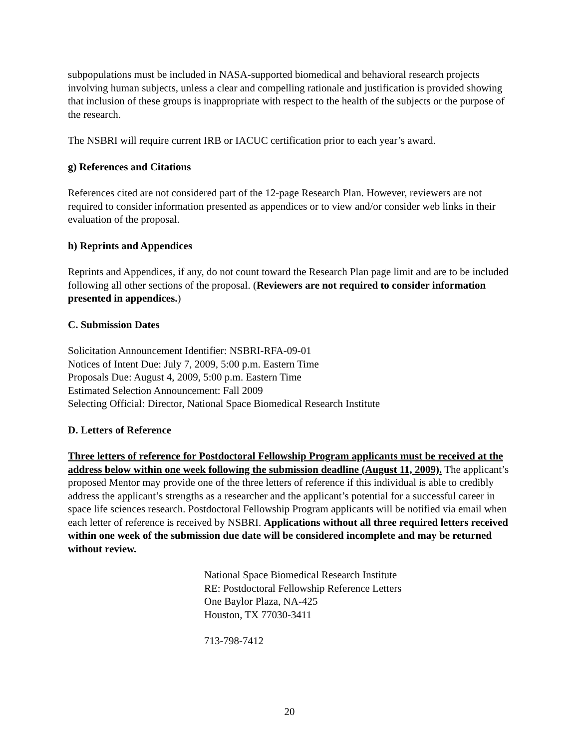subpopulations must be included in NASA-supported biomedical and behavioral research projects involving human subjects, unless a clear and compelling rationale and justification is provided showing that inclusion of these groups is inappropriate with respect to the health of the subjects or the purpose of the research.
The NSBRI will require current IRB or IACUC certification prior to each year’s award.
g) References and Citations
References cited are not considered part of the 12-page Research Plan. However, reviewers are not required to consider information presented as appendices or to view and/or consider web links in their evaluation of the proposal.
h) Reprints and Appendices
Reprints and Appendices, if any, do not count toward the Research Plan page limit and are to be included following all other sections of the proposal. (Reviewers are not required to consider information presented in appendices.)
C. Submission Dates
Solicitation Announcement Identifier: NSBRI-RFA-09-01
Notices of Intent Due: July 7, 2009, 5:00 p.m. Eastern Time
Proposals Due: August 4, 2009, 5:00 p.m. Eastern Time
Estimated Selection Announcement: Fall 2009
Selecting Official: Director, National Space Biomedical Research Institute
D. Letters of Reference
Three letters of reference for Postdoctoral Fellowship Program applicants must be received at the address below within one week following the submission deadline (August 11, 2009). The applicant’s proposed Mentor may provide one of the three letters of reference if this individual is able to credibly address the applicant’s strengths as a researcher and the applicant’s potential for a successful career in space life sciences research. Postdoctoral Fellowship Program applicants will be notified via email when each letter of reference is received by NSBRI. Applications without all three required letters received within one week of the submission due date will be considered incomplete and may be returned without review.
National Space Biomedical Research Institute
RE: Postdoctoral Fellowship Reference Letters
One Baylor Plaza, NA-425
Houston, TX 77030-3411
713-798-7412
20